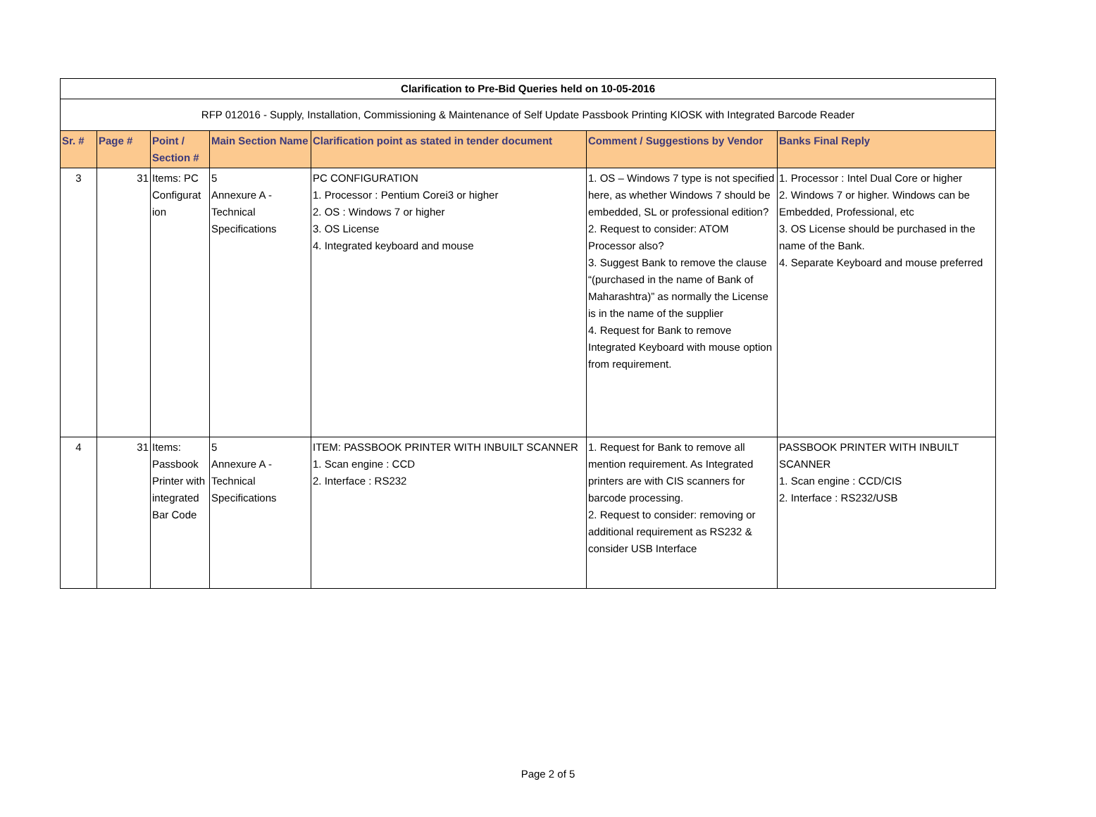| Clarification to Pre-Bid Queries held on 10-05-2016 | | | | | | |
| RFP 012016 - Supply, Installation, Commissioning & Maintenance of Self Update Passbook Printing KIOSK with Integrated Barcode Reader | | | | | | |
| Sr. # | Page # | Point / Section # | Main Section Name | Clarification point as stated in tender document | Comment / Suggestions by Vendor | Banks Final Reply |
| 3 | 31 | Items: PC Configurat ion | 5 Annexure A - Technical Specifications | PC CONFIGURATION 1. Processor : Pentium Corei3 or higher 2. OS : Windows 7 or higher 3. OS License 4. Integrated keyboard and mouse | 1. OS – Windows 7 type is not specified here, as whether Windows 7 should be embedded, SL or professional edition? 2. Request to consider: ATOM Processor also? 3. Suggest Bank to remove the clause “(purchased in the name of Bank of Maharashtra)” as normally the License is in the name of the supplier 4. Request for Bank to remove Integrated Keyboard with mouse option from requirement. | 1. Processor : Intel Dual Core or higher 2. Windows 7 or higher. Windows can be Embedded, Professional, etc 3. OS License should be purchased in the name of the Bank. 4. Separate Keyboard and mouse preferred |
| 4 | 31 | Items: Passbook Printer with integrated Bar Code | 5 Annexure A - Technical Specifications | ITEM: PASSBOOK PRINTER WITH INBUILT SCANNER 1. Scan engine : CCD 2. Interface : RS232 | 1. Request for Bank to remove all mention requirement. As Integrated printers are with CIS scanners for barcode processing. 2. Request to consider: removing or additional requirement as RS232 & consider USB Interface | PASSBOOK PRINTER WITH INBUILT SCANNER 1. Scan engine : CCD/CIS 2. Interface : RS232/USB |
Page 2 of 5